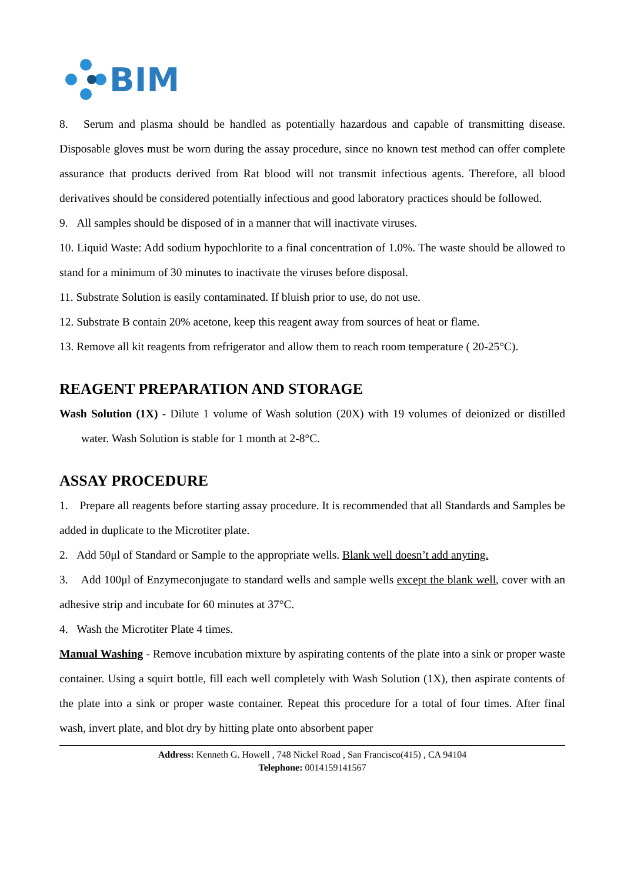BIM
8. Serum and plasma should be handled as potentially hazardous and capable of transmitting disease. Disposable gloves must be worn during the assay procedure, since no known test method can offer complete assurance that products derived from Rat blood will not transmit infectious agents. Therefore, all blood derivatives should be considered potentially infectious and good laboratory practices should be followed.
9. All samples should be disposed of in a manner that will inactivate viruses.
10. Liquid Waste: Add sodium hypochlorite to a final concentration of 1.0%. The waste should be allowed to stand for a minimum of 30 minutes to inactivate the viruses before disposal.
11. Substrate Solution is easily contaminated. If bluish prior to use, do not use.
12. Substrate B contain 20% acetone, keep this reagent away from sources of heat or flame.
13. Remove all kit reagents from refrigerator and allow them to reach room temperature ( 20-25°C).
REAGENT PREPARATION AND STORAGE
Wash Solution (1X) - Dilute 1 volume of Wash solution (20X) with 19 volumes of deionized or distilled water. Wash Solution is stable for 1 month at 2-8°C.
ASSAY PROCEDURE
1. Prepare all reagents before starting assay procedure. It is recommended that all Standards and Samples be added in duplicate to the Microtiter plate.
2. Add 50μl of Standard or Sample to the appropriate wells. Blank well doesn’t add anyting.
3. Add 100μl of Enzymeconjugate to standard wells and sample wells except the blank well, cover with an adhesive strip and incubate for 60 minutes at 37°C.
4. Wash the Microtiter Plate 4 times.
Manual Washing - Remove incubation mixture by aspirating contents of the plate into a sink or proper waste container. Using a squirt bottle, fill each well completely with Wash Solution (1X), then aspirate contents of the plate into a sink or proper waste container. Repeat this procedure for a total of four times. After final wash, invert plate, and blot dry by hitting plate onto absorbent paper
Address: Kenneth G. Howell , 748 Nickel Road , San Francisco(415) , CA 94104
Telephone: 0014159141567